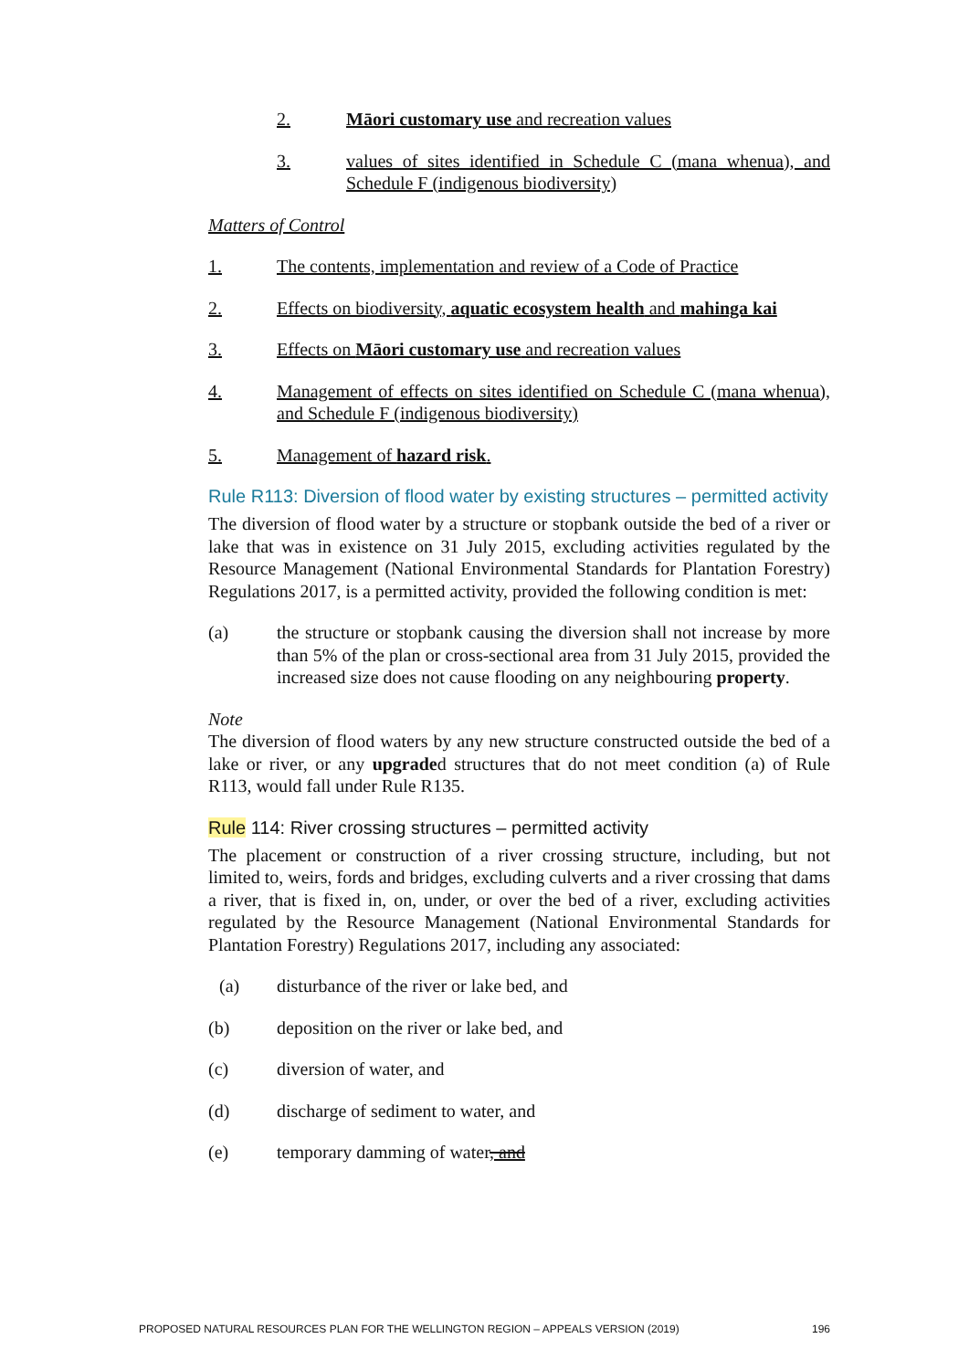2. Māori customary use and recreation values
3. values of sites identified in Schedule C (mana whenua), and Schedule F (indigenous biodiversity)
Matters of Control
1. The contents, implementation and review of a Code of Practice
2. Effects on biodiversity, aquatic ecosystem health and mahinga kai
3. Effects on Māori customary use and recreation values
4. Management of effects on sites identified on Schedule C (mana whenua), and Schedule F (indigenous biodiversity)
5. Management of hazard risk.
Rule R113: Diversion of flood water by existing structures – permitted activity
The diversion of flood water by a structure or stopbank outside the bed of a river or lake that was in existence on 31 July 2015, excluding activities regulated by the Resource Management (National Environmental Standards for Plantation Forestry) Regulations 2017, is a permitted activity, provided the following condition is met:
(a) the structure or stopbank causing the diversion shall not increase by more than 5% of the plan or cross-sectional area from 31 July 2015, provided the increased size does not cause flooding on any neighbouring property.
Note
The diversion of flood waters by any new structure constructed outside the bed of a lake or river, or any upgraded structures that do not meet condition (a) of Rule R113, would fall under Rule R135.
Rule 114: River crossing structures – permitted activity
The placement or construction of a river crossing structure, including, but not limited to, weirs, fords and bridges, excluding culverts and a river crossing that dams a river, that is fixed in, on, under, or over the bed of a river, excluding activities regulated by the Resource Management (National Environmental Standards for Plantation Forestry) Regulations 2017, including any associated:
(a) disturbance of the river or lake bed, and
(b) deposition on the river or lake bed, and
(c) diversion of water, and
(d) discharge of sediment to water, and
(e) temporary damming of water, and
PROPOSED NATURAL RESOURCES PLAN FOR THE WELLINGTON REGION – APPEALS VERSION (2019) 196